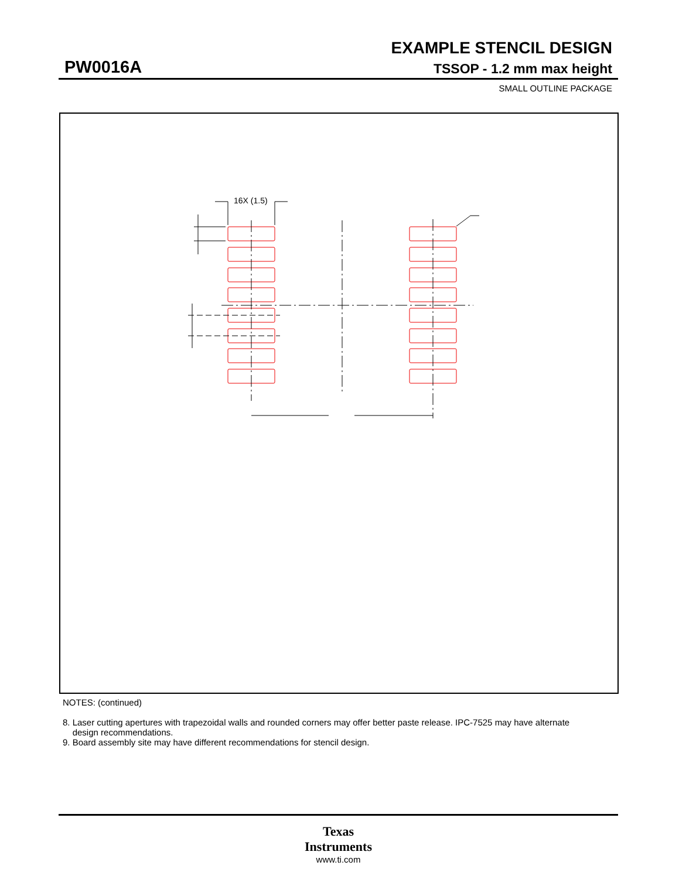EXAMPLE STENCIL DESIGN
PW0016A TSSOP - 1.2 mm max height
SMALL OUTLINE PACKAGE
16X (1.5)
SYMM
1
16X (0.45)
16
(R0.05) TYP
SYMM
14X (0.65)
8
9
(5.8)
SOLDER PASTE EXAMPLE
BASED ON 0.125 mm THICK STENCIL
SCALE: 10X
4220204/B 12/2023
NOTES: (continued)
8. Laser cutting apertures with trapezoidal walls and rounded corners may offer better paste release. IPC-7525 may have alternate
design recommendations.
9. Board assembly site may have different recommendations for stencil design.
Texas
Instruments
www.ti.com